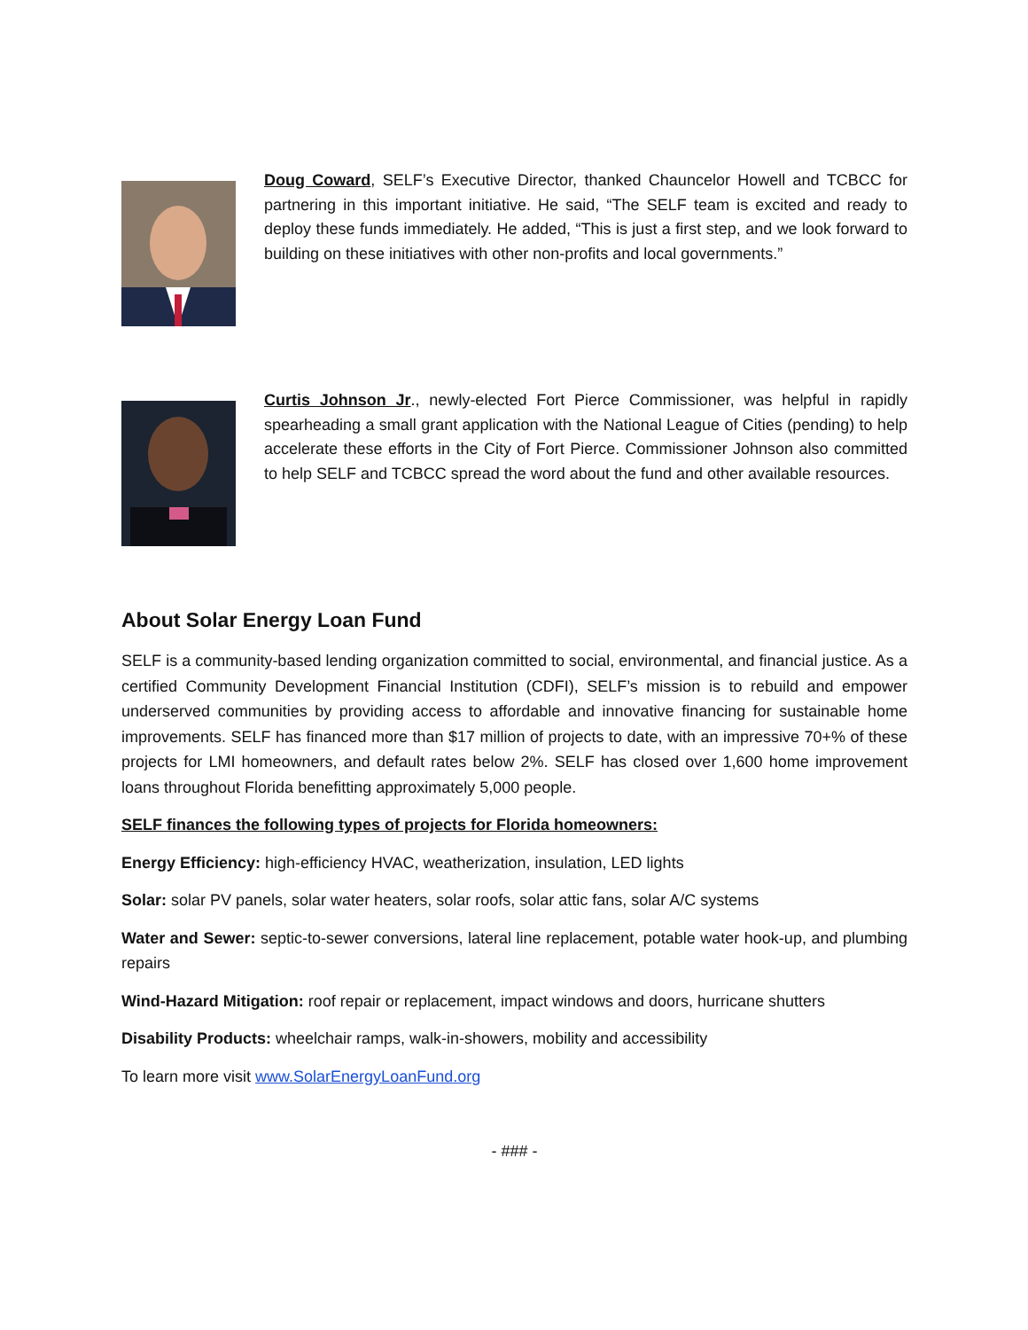Doug Coward, SELF’s Executive Director, thanked Chauncelor Howell and TCBCC for partnering in this important initiative. He said, “The SELF team is excited and ready to deploy these funds immediately. He added, “This is just a first step, and we look forward to building on these initiatives with other non-profits and local governments.”
Curtis Johnson Jr., newly-elected Fort Pierce Commissioner, was helpful in rapidly spearheading a small grant application with the National League of Cities (pending) to help accelerate these efforts in the City of Fort Pierce. Commissioner Johnson also committed to help SELF and TCBCC spread the word about the fund and other available resources.
About Solar Energy Loan Fund
SELF is a community-based lending organization committed to social, environmental, and financial justice. As a certified Community Development Financial Institution (CDFI), SELF’s mission is to rebuild and empower underserved communities by providing access to affordable and innovative financing for sustainable home improvements. SELF has financed more than $17 million of projects to date, with an impressive 70+% of these projects for LMI homeowners, and default rates below 2%. SELF has closed over 1,600 home improvement loans throughout Florida benefitting approximately 5,000 people.
SELF finances the following types of projects for Florida homeowners:
Energy Efficiency: high-efficiency HVAC, weatherization, insulation, LED lights
Solar: solar PV panels, solar water heaters, solar roofs, solar attic fans, solar A/C systems
Water and Sewer: septic-to-sewer conversions, lateral line replacement, potable water hook-up, and plumbing repairs
Wind-Hazard Mitigation: roof repair or replacement, impact windows and doors, hurricane shutters
Disability Products: wheelchair ramps, walk-in-showers, mobility and accessibility
To learn more visit www.SolarEnergyLoanFund.org
- ### -